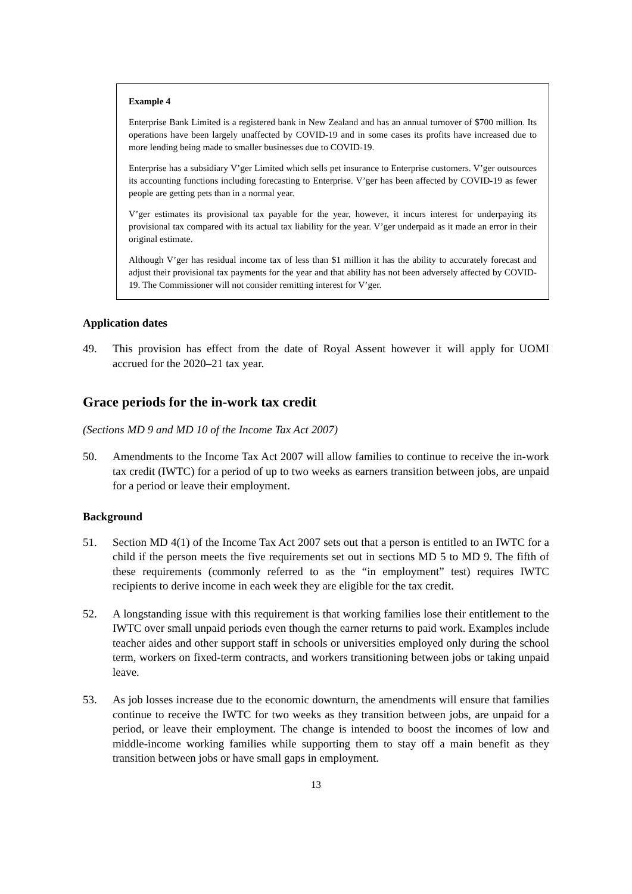Example 4
Enterprise Bank Limited is a registered bank in New Zealand and has an annual turnover of $700 million. Its operations have been largely unaffected by COVID-19 and in some cases its profits have increased due to more lending being made to smaller businesses due to COVID-19.
Enterprise has a subsidiary V’ger Limited which sells pet insurance to Enterprise customers. V’ger outsources its accounting functions including forecasting to Enterprise. V’ger has been affected by COVID-19 as fewer people are getting pets than in a normal year.
V’ger estimates its provisional tax payable for the year, however, it incurs interest for underpaying its provisional tax compared with its actual tax liability for the year. V’ger underpaid as it made an error in their original estimate.
Although V’ger has residual income tax of less than $1 million it has the ability to accurately forecast and adjust their provisional tax payments for the year and that ability has not been adversely affected by COVID-19. The Commissioner will not consider remitting interest for V’ger.
Application dates
49. This provision has effect from the date of Royal Assent however it will apply for UOMI accrued for the 2020–21 tax year.
Grace periods for the in-work tax credit
(Sections MD 9 and MD 10 of the Income Tax Act 2007)
50. Amendments to the Income Tax Act 2007 will allow families to continue to receive the in-work tax credit (IWTC) for a period of up to two weeks as earners transition between jobs, are unpaid for a period or leave their employment.
Background
51. Section MD 4(1) of the Income Tax Act 2007 sets out that a person is entitled to an IWTC for a child if the person meets the five requirements set out in sections MD 5 to MD 9. The fifth of these requirements (commonly referred to as the “in employment” test) requires IWTC recipients to derive income in each week they are eligible for the tax credit.
52. A longstanding issue with this requirement is that working families lose their entitlement to the IWTC over small unpaid periods even though the earner returns to paid work. Examples include teacher aides and other support staff in schools or universities employed only during the school term, workers on fixed-term contracts, and workers transitioning between jobs or taking unpaid leave.
53. As job losses increase due to the economic downturn, the amendments will ensure that families continue to receive the IWTC for two weeks as they transition between jobs, are unpaid for a period, or leave their employment. The change is intended to boost the incomes of low and middle-income working families while supporting them to stay off a main benefit as they transition between jobs or have small gaps in employment.
13